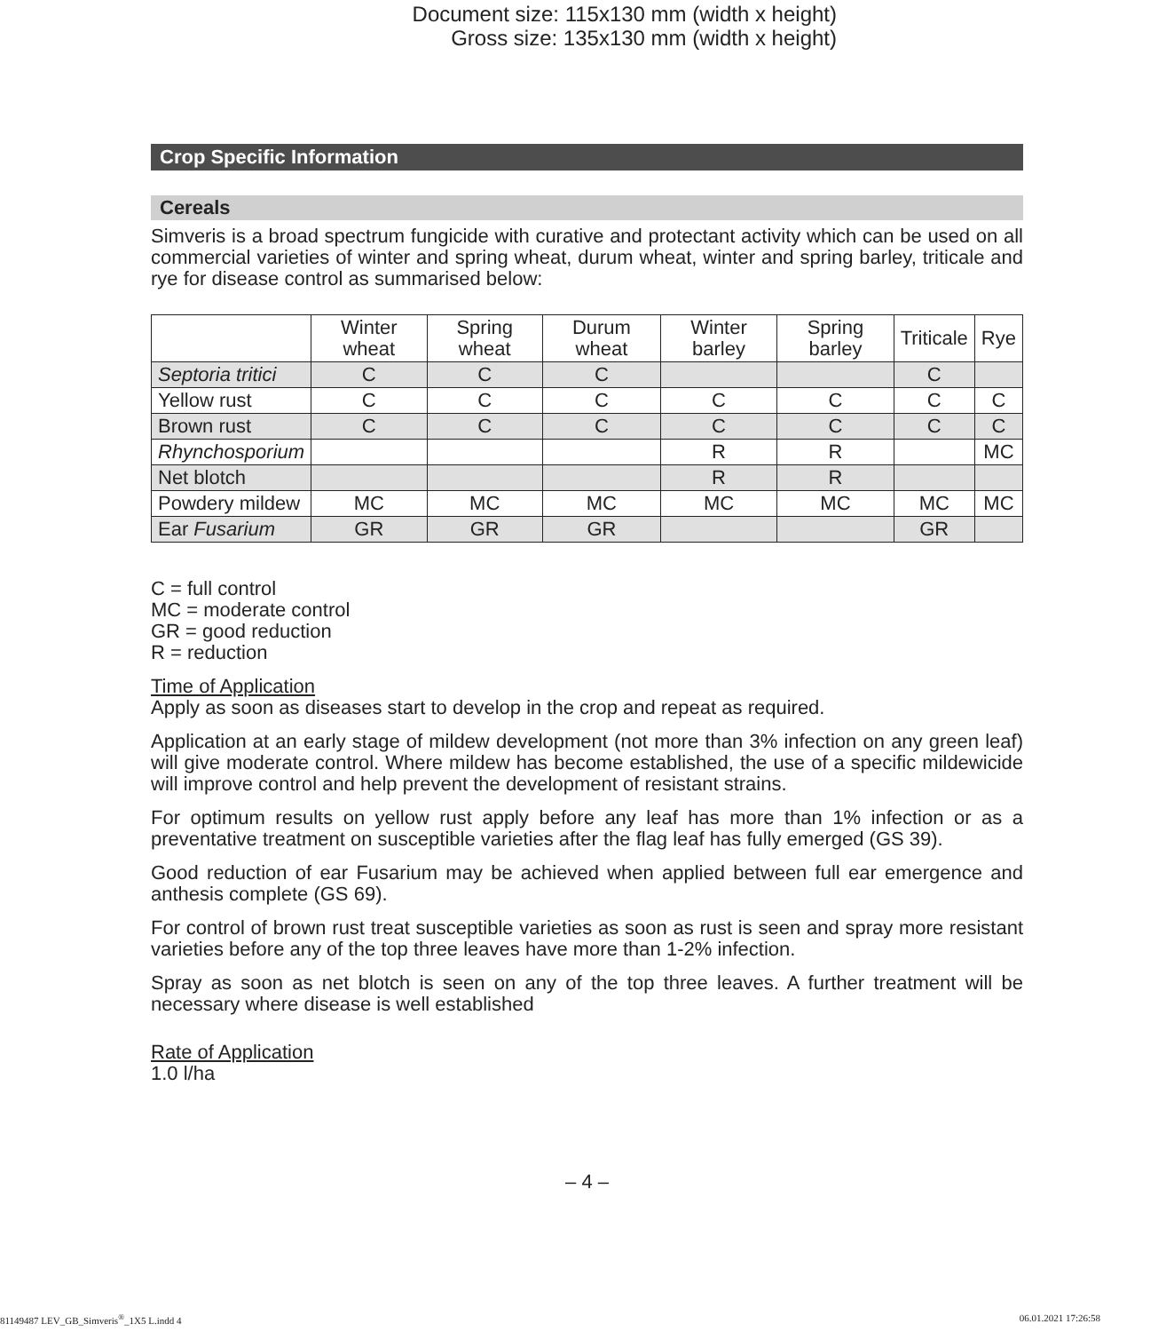Document size: 115x130 mm (width x height)
Gross size: 135x130 mm (width x height)
Crop Specific Information
Cereals
Simveris is a broad spectrum fungicide with curative and protectant activity which can be used on all commercial varieties of winter and spring wheat, durum wheat, winter and spring barley, triticale and rye for disease control as summarised below:
| | Winter wheat | Spring wheat | Durum wheat | Winter barley | Spring barley | Triticale | Rye |
| --- | --- | --- | --- | --- | --- | --- | --- |
| Septoria tritici | C | C | C | | | C | |
| Yellow rust | C | C | C | C | C | C | C |
| Brown rust | C | C | C | C | C | C | C |
| Rhynchosporium | | | | R | R | | MC |
| Net blotch | | | | R | R | | |
| Powdery mildew | MC | MC | MC | MC | MC | MC | MC |
| Ear Fusarium | GR | GR | GR | | | GR | |
C = full control
MC = moderate control
GR = good reduction
R = reduction
Time of Application
Apply as soon as diseases start to develop in the crop and repeat as required.
Application at an early stage of mildew development (not more than 3% infection on any green leaf) will give moderate control. Where mildew has become established, the use of a specific mildewicide will improve control and help prevent the development of resistant strains.
For optimum results on yellow rust apply before any leaf has more than 1% infection or as a preventative treatment on susceptible varieties after the flag leaf has fully emerged (GS 39).
Good reduction of ear Fusarium may be achieved when applied between full ear emergence and anthesis complete (GS 69).
For control of brown rust treat susceptible varieties as soon as rust is seen and spray more resistant varieties before any of the top three leaves have more than 1-2% infection.
Spray as soon as net blotch is seen on any of the top three leaves. A further treatment will be necessary where disease is well established
Rate of Application
1.0 l/ha
– 4 –
81149487 LEV_GB_Simveris<sup>®</sup>_1X5 L.indd 4 06.01.2021 17:26:58